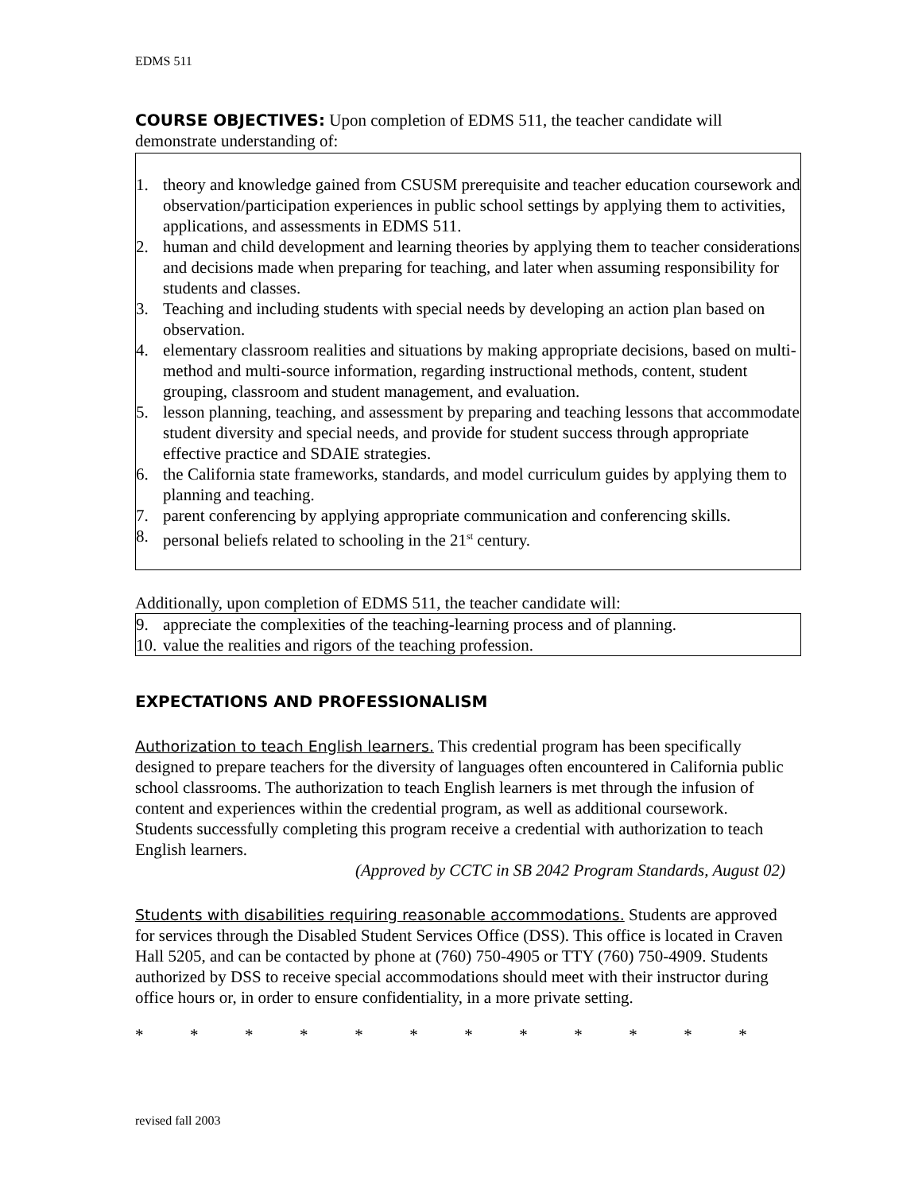EDMS 511
COURSE OBJECTIVES: Upon completion of EDMS 511, the teacher candidate will demonstrate understanding of:
1. theory and knowledge gained from CSUSM prerequisite and teacher education coursework and observation/participation experiences in public school settings by applying them to activities, applications, and assessments in EDMS 511.
2. human and child development and learning theories by applying them to teacher considerations and decisions made when preparing for teaching, and later when assuming responsibility for students and classes.
3. Teaching and including students with special needs by developing an action plan based on observation.
4. elementary classroom realities and situations by making appropriate decisions, based on multi-method and multi-source information, regarding instructional methods, content, student grouping, classroom and student management, and evaluation.
5. lesson planning, teaching, and assessment by preparing and teaching lessons that accommodate student diversity and special needs, and provide for student success through appropriate effective practice and SDAIE strategies.
6. the California state frameworks, standards, and model curriculum guides by applying them to planning and teaching.
7. parent conferencing by applying appropriate communication and conferencing skills.
8. personal beliefs related to schooling in the 21<sup>st</sup> century.
Additionally, upon completion of EDMS 511, the teacher candidate will:
9. appreciate the complexities of the teaching-learning process and of planning.
10. value the realities and rigors of the teaching profession.
EXPECTATIONS AND PROFESSIONALISM
Authorization to teach English learners. This credential program has been specifically designed to prepare teachers for the diversity of languages often encountered in California public school classrooms. The authorization to teach English learners is met through the infusion of content and experiences within the credential program, as well as additional coursework. Students successfully completing this program receive a credential with authorization to teach English learners.
(Approved by CCTC in SB 2042 Program Standards, August 02)
Students with disabilities requiring reasonable accommodations. Students are approved for services through the Disabled Student Services Office (DSS). This office is located in Craven Hall 5205, and can be contacted by phone at (760) 750-4905 or TTY (760) 750-4909. Students authorized by DSS to receive special accommodations should meet with their instructor during office hours or, in order to ensure confidentiality, in a more private setting.
* * * * * * * * * * * *
revised fall 2003